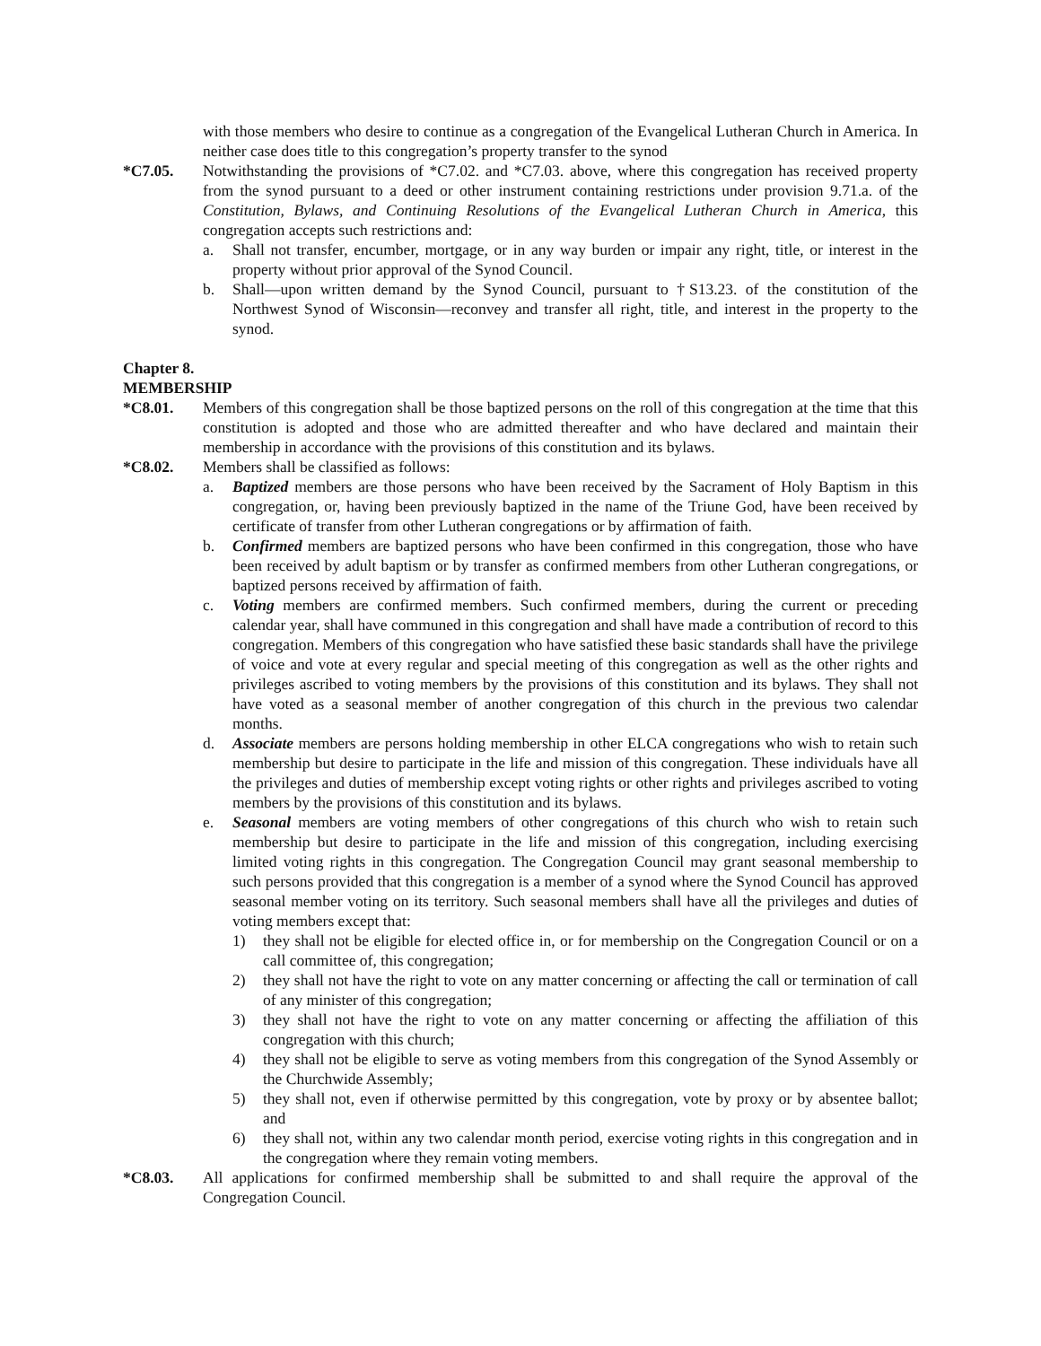with those members who desire to continue as a congregation of the Evangelical Lutheran Church in America. In neither case does title to this congregation’s property transfer to the synod
*C7.05. Notwithstanding the provisions of *C7.02. and *C7.03. above, where this congregation has received property from the synod pursuant to a deed or other instrument containing restrictions under provision 9.71.a. of the Constitution, Bylaws, and Continuing Resolutions of the Evangelical Lutheran Church in America, this congregation accepts such restrictions and:
a. Shall not transfer, encumber, mortgage, or in any way burden or impair any right, title, or interest in the property without prior approval of the Synod Council.
b. Shall—upon written demand by the Synod Council, pursuant to †S13.23. of the constitution of the Northwest Synod of Wisconsin—reconvey and transfer all right, title, and interest in the property to the synod.
Chapter 8.
MEMBERSHIP
*C8.01. Members of this congregation shall be those baptized persons on the roll of this congregation at the time that this constitution is adopted and those who are admitted thereafter and who have declared and maintain their membership in accordance with the provisions of this constitution and its bylaws.
*C8.02. Members shall be classified as follows:
a. Baptized members are those persons who have been received by the Sacrament of Holy Baptism in this congregation, or, having been previously baptized in the name of the Triune God, have been received by certificate of transfer from other Lutheran congregations or by affirmation of faith.
b. Confirmed members are baptized persons who have been confirmed in this congregation, those who have been received by adult baptism or by transfer as confirmed members from other Lutheran congregations, or baptized persons received by affirmation of faith.
c. Voting members are confirmed members. Such confirmed members, during the current or preceding calendar year, shall have communed in this congregation and shall have made a contribution of record to this congregation. Members of this congregation who have satisfied these basic standards shall have the privilege of voice and vote at every regular and special meeting of this congregation as well as the other rights and privileges ascribed to voting members by the provisions of this constitution and its bylaws. They shall not have voted as a seasonal member of another congregation of this church in the previous two calendar months.
d. Associate members are persons holding membership in other ELCA congregations who wish to retain such membership but desire to participate in the life and mission of this congregation. These individuals have all the privileges and duties of membership except voting rights or other rights and privileges ascribed to voting members by the provisions of this constitution and its bylaws.
e. Seasonal members are voting members of other congregations of this church who wish to retain such membership but desire to participate in the life and mission of this congregation, including exercising limited voting rights in this congregation. The Congregation Council may grant seasonal membership to such persons provided that this congregation is a member of a synod where the Synod Council has approved seasonal member voting on its territory. Such seasonal members shall have all the privileges and duties of voting members except that:
1) they shall not be eligible for elected office in, or for membership on the Congregation Council or on a call committee of, this congregation;
2) they shall not have the right to vote on any matter concerning or affecting the call or termination of call of any minister of this congregation;
3) they shall not have the right to vote on any matter concerning or affecting the affiliation of this congregation with this church;
4) they shall not be eligible to serve as voting members from this congregation of the Synod Assembly or the Churchwide Assembly;
5) they shall not, even if otherwise permitted by this congregation, vote by proxy or by absentee ballot; and
6) they shall not, within any two calendar month period, exercise voting rights in this congregation and in the congregation where they remain voting members.
*C8.03. All applications for confirmed membership shall be submitted to and shall require the approval of the Congregation Council.